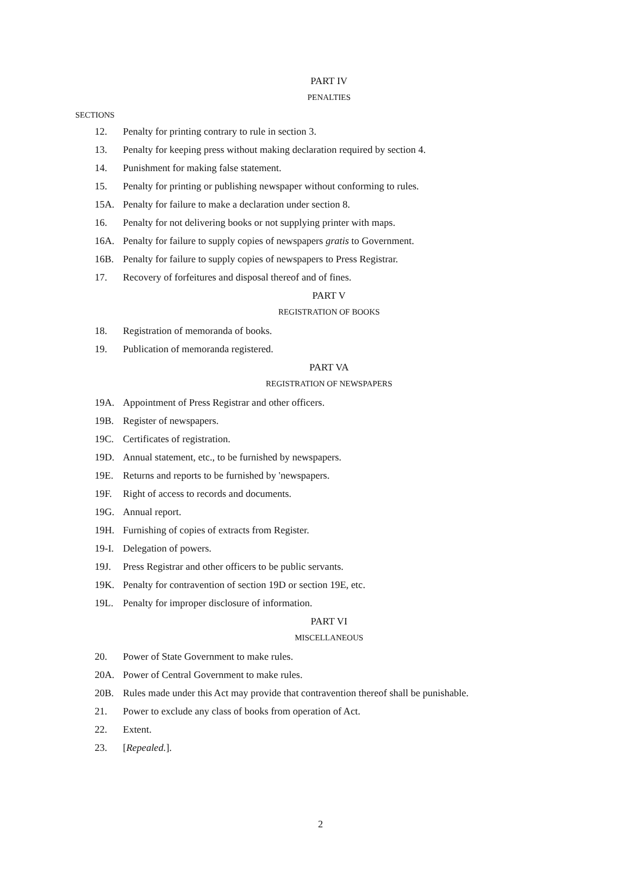PART IV
PENALTIES
SECTIONS
12. Penalty for printing contrary to rule in section 3.
13. Penalty for keeping press without making declaration required by section 4.
14. Punishment for making false statement.
15. Penalty for printing or publishing newspaper without conforming to rules.
15A. Penalty for failure to make a declaration under section 8.
16. Penalty for not delivering books or not supplying printer with maps.
16A. Penalty for failure to supply copies of newspapers gratis to Government.
16B. Penalty for failure to supply copies of newspapers to Press Registrar.
17. Recovery of forfeitures and disposal thereof and of fines.
PART V
REGISTRATION OF BOOKS
18. Registration of memoranda of books.
19. Publication of memoranda registered.
PART VA
REGISTRATION OF NEWSPAPERS
19A. Appointment of Press Registrar and other officers.
19B. Register of newspapers.
19C. Certificates of registration.
19D. Annual statement, etc., to be furnished by newspapers.
19E. Returns and reports to be furnished by 'newspapers.
19F. Right of access to records and documents.
19G. Annual report.
19H. Furnishing of copies of extracts from Register.
19-I. Delegation of powers.
19J. Press Registrar and other officers to be public servants.
19K. Penalty for contravention of section 19D or section 19E, etc.
19L. Penalty for improper disclosure of information.
PART VI
MISCELLANEOUS
20. Power of State Government to make rules.
20A. Power of Central Government to make rules.
20B. Rules made under this Act may provide that contravention thereof shall be punishable.
21. Power to exclude any class of books from operation of Act.
22. Extent.
23. [Repealed.].
2